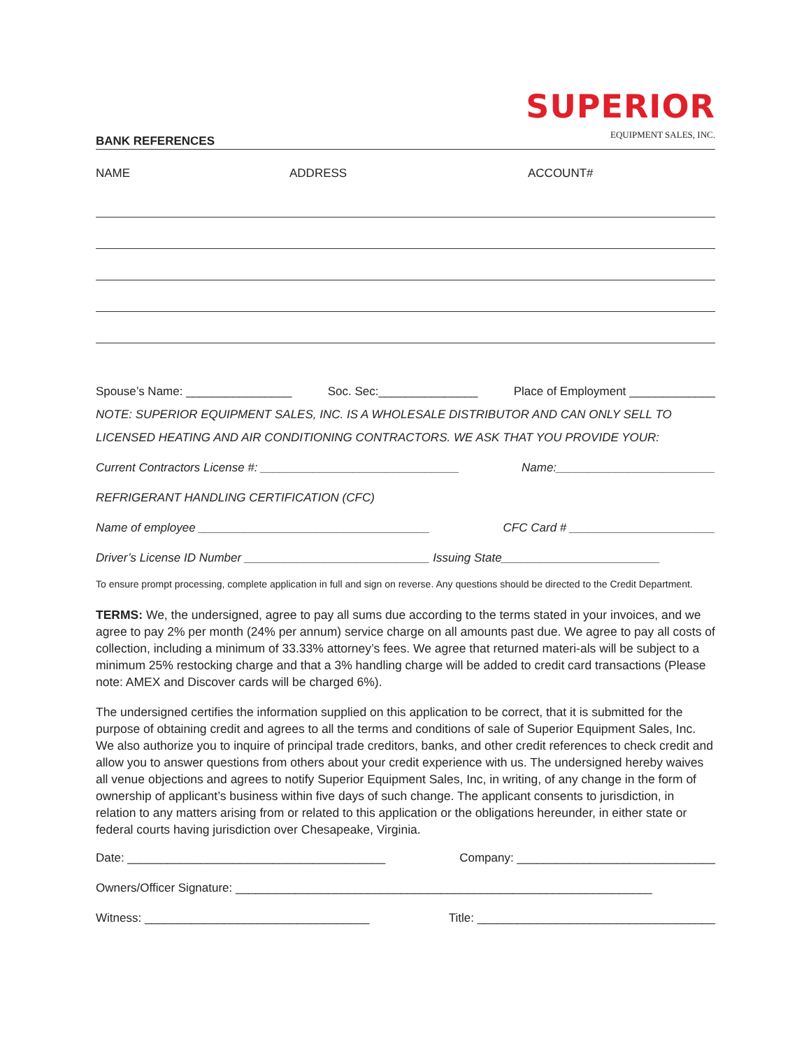SUPERIOR
EQUIPMENT SALES, INC.
BANK REFERENCES
NAME ADDRESS ACCOUNT#
Spouse’s Name: ________________ Soc. Sec:_______________ Place of Employment _____________
NOTE: SUPERIOR EQUIPMENT SALES, INC. IS A WHOLESALE DISTRIBUTOR AND CAN ONLY SELL TO
LICENSED HEATING AND AIR CONDITIONING CONTRACTORS. WE ASK THAT YOU PROVIDE YOUR:
Current Contractors License #: ______________________________ Name:________________________
REFRIGERANT HANDLING CERTIFICATION (CFC)
Name of employee ___________________________________ CFC Card # ______________________
Driver’s License ID Number ____________________________ Issuing State________________________
To ensure prompt processing, complete application in full and sign on reverse. Any questions should be directed to the Credit Department.
TERMS: We, the undersigned, agree to pay all sums due according to the terms stated in your invoices, and we agree to pay 2% per month (24% per annum) service charge on all amounts past due. We agree to pay all costs of collection, including a minimum of 33.33% attorney’s fees. We agree that returned materi-als will be subject to a minimum 25% restocking charge and that a 3% handling charge will be added to credit card transactions (Please note: AMEX and Discover cards will be charged 6%).
The undersigned certifies the information supplied on this application to be correct, that it is submitted for the purpose of obtaining credit and agrees to all the terms and conditions of sale of Superior Equipment Sales, Inc. We also authorize you to inquire of principal trade creditors, banks, and other credit references to check credit and allow you to answer questions from others about your credit experience with us. The undersigned hereby waives all venue objections and agrees to notify Superior Equipment Sales, Inc, in writing, of any change in the form of ownership of applicant’s business within five days of such change. The applicant consents to jurisdiction, in relation to any matters arising from or related to this application or the obligations hereunder, in either state or federal courts having jurisdiction over Chesapeake, Virginia.
Date: _______________________________________ Company: ______________________________
Owners/Officer Signature: _______________________________________________________________
Witness: __________________________________ Title: ____________________________________